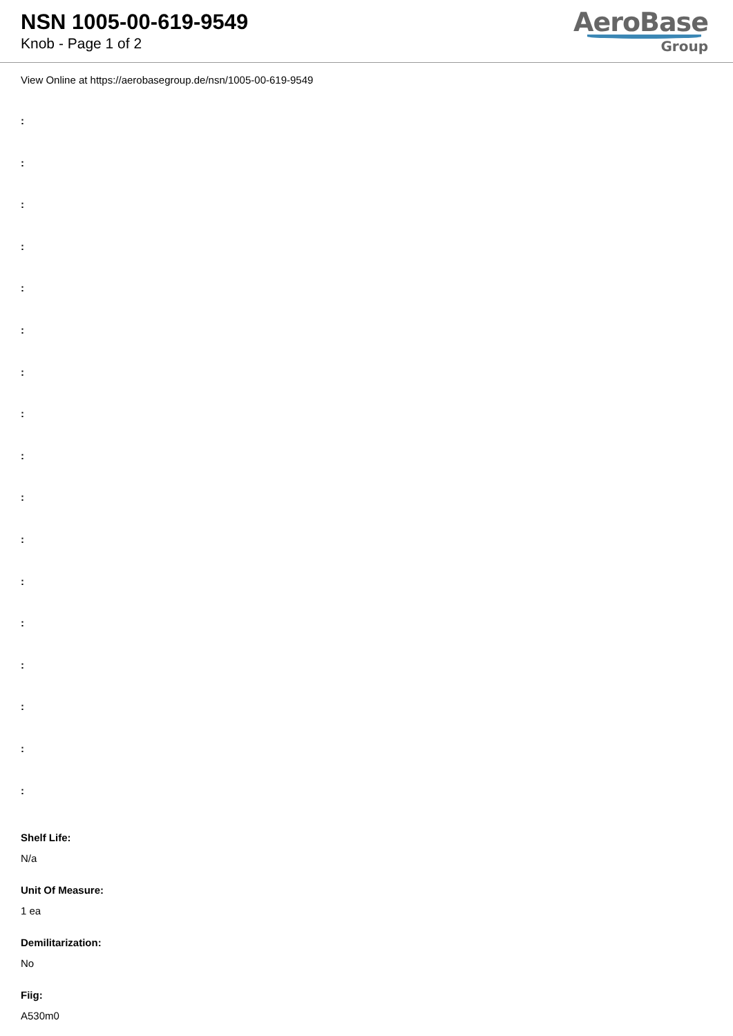NSN 1005-00-619-9549
Knob - Page 1 of 2
AeroBase
Group
View Online at https://aerobasegroup.de/nsn/1005-00-619-9549
:
:
:
:
:
:
:
:
:
:
:
:
:
:
:
:
:
Shelf Life:
N/a
Unit Of Measure:
1 ea
Demilitarization:
No
Fiig:
A530m0